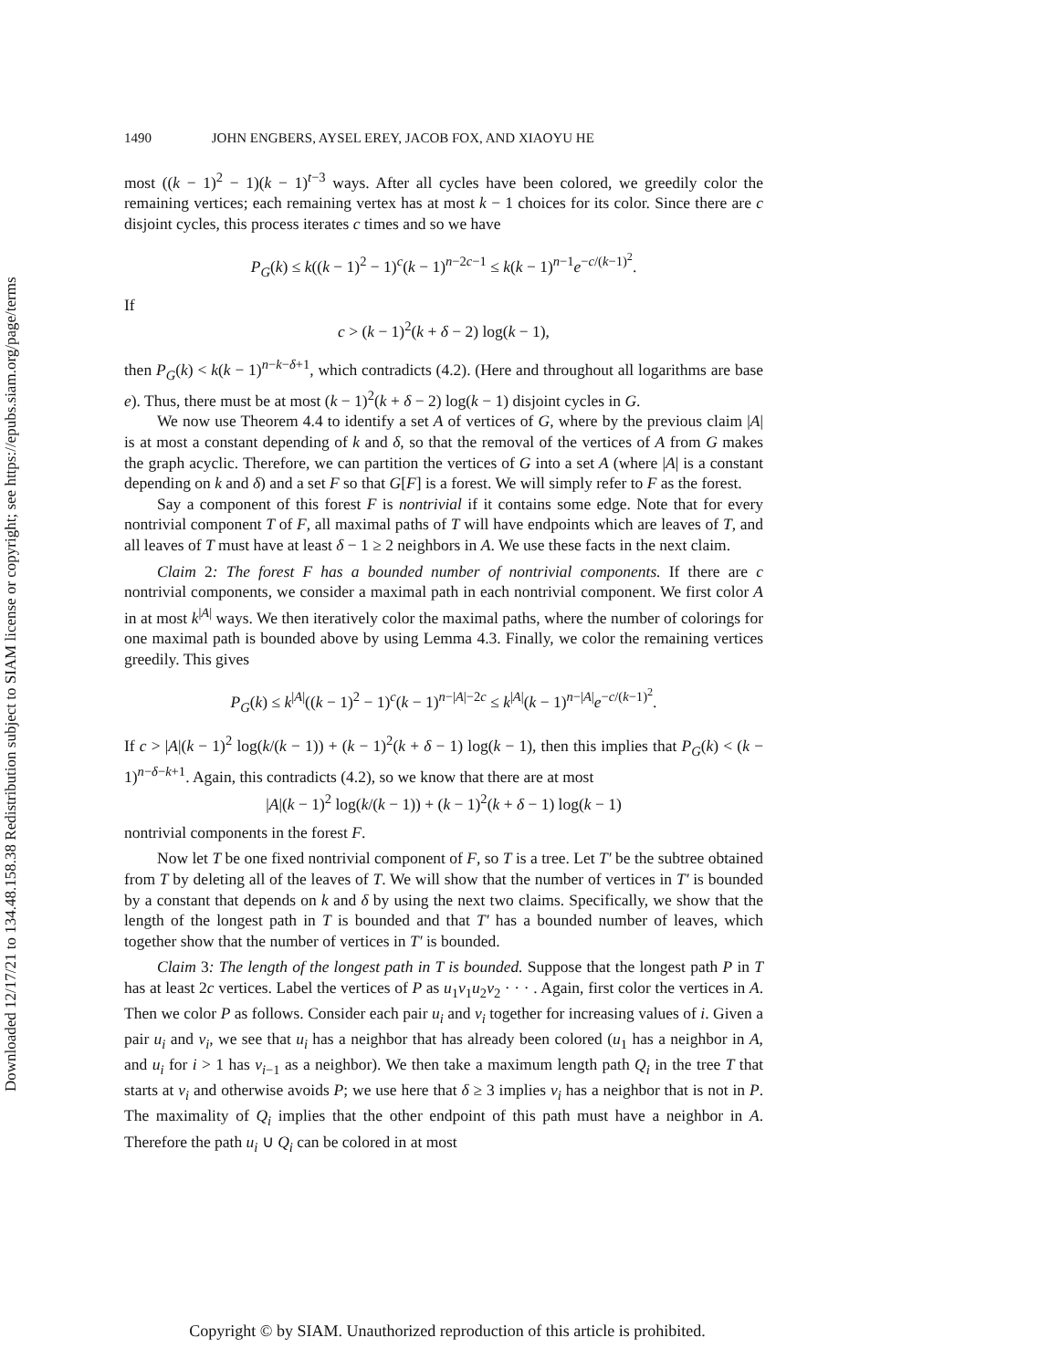Downloaded 12/17/21 to 134.48.158.38 Redistribution subject to SIAM license or copyright; see https://epubs.siam.org/page/terms
1490 JOHN ENGBERS, AYSEL EREY, JACOB FOX, AND XIAOYU HE
most ((k − 1)<sup>2</sup> − 1)(k − 1)<sup>t−3</sup> ways. After all cycles have been colored, we greedily color the remaining vertices; each remaining vertex has at most k − 1 choices for its color. Since there are c disjoint cycles, this process iterates c times and so we have
P<sub>G</sub>(k) ≤ k((k − 1)<sup>2</sup> − 1)<sup>c</sup>(k − 1)<sup>n−2c−1</sup> ≤ k(k − 1)<sup>n−1</sup>e<sup>−c/(k−1)<sup>2</sup></sup>.
If
c > (k − 1)<sup>2</sup>(k + δ − 2) log(k − 1),
then P<sub>G</sub>(k) < k(k − 1)<sup>n−k−δ+1</sup>, which contradicts (4.2). (Here and throughout all logarithms are base e). Thus, there must be at most (k − 1)<sup>2</sup>(k + δ − 2) log(k − 1) disjoint cycles in G.
We now use Theorem 4.4 to identify a set A of vertices of G, where by the previous claim |A| is at most a constant depending of k and δ, so that the removal of the vertices of A from G makes the graph acyclic. Therefore, we can partition the vertices of G into a set A (where |A| is a constant depending on k and δ) and a set F so that G[F] is a forest. We will simply refer to F as the forest.
Say a component of this forest F is nontrivial if it contains some edge. Note that for every nontrivial component T of F, all maximal paths of T will have endpoints which are leaves of T, and all leaves of T must have at least δ − 1 ≥ 2 neighbors in A. We use these facts in the next claim.
Claim 2: The forest F has a bounded number of nontrivial components. If there are c nontrivial components, we consider a maximal path in each nontrivial component. We first color A in at most k<sup>|A|</sup> ways. We then iteratively color the maximal paths, where the number of colorings for one maximal path is bounded above by using Lemma 4.3. Finally, we color the remaining vertices greedily. This gives
P<sub>G</sub>(k) ≤ k<sup>|A|</sup>((k − 1)<sup>2</sup> − 1)<sup>c</sup>(k − 1)<sup>n−|A|−2c</sup> ≤ k<sup>|A|</sup>(k − 1)<sup>n−|A|</sup>e<sup>−c/(k−1)<sup>2</sup></sup>.
If c > |A|(k − 1)<sup>2</sup> log(k/(k − 1)) + (k − 1)<sup>2</sup>(k + δ − 1) log(k − 1), then this implies that P<sub>G</sub>(k) < (k − 1)<sup>n−δ−k+1</sup>. Again, this contradicts (4.2), so we know that there are at most
|A|(k − 1)<sup>2</sup> log(k/(k − 1)) + (k − 1)<sup>2</sup>(k + δ − 1) log(k − 1)
nontrivial components in the forest F.
Now let T be one fixed nontrivial component of F, so T is a tree. Let T′ be the subtree obtained from T by deleting all of the leaves of T. We will show that the number of vertices in T′ is bounded by a constant that depends on k and δ by using the next two claims. Specifically, we show that the length of the longest path in T is bounded and that T′ has a bounded number of leaves, which together show that the number of vertices in T′ is bounded.
Claim 3: The length of the longest path in T is bounded. Suppose that the longest path P in T has at least 2c vertices. Label the vertices of P as u<sub>1</sub>v<sub>1</sub>u<sub>2</sub>v<sub>2</sub> · · · . Again, first color the vertices in A. Then we color P as follows. Consider each pair u<sub>i</sub> and v<sub>i</sub> together for increasing values of i. Given a pair u<sub>i</sub> and v<sub>i</sub>, we see that u<sub>i</sub> has a neighbor that has already been colored (u<sub>1</sub> has a neighbor in A, and u<sub>i</sub> for i > 1 has v<sub>i−1</sub> as a neighbor). We then take a maximum length path Q<sub>i</sub> in the tree T that starts at v<sub>i</sub> and otherwise avoids P; we use here that δ ≥ 3 implies v<sub>i</sub> has a neighbor that is not in P. The maximality of Q<sub>i</sub> implies that the other endpoint of this path must have a neighbor in A. Therefore the path u<sub>i</sub> ∪ Q<sub>i</sub> can be colored in at most
Copyright © by SIAM. Unauthorized reproduction of this article is prohibited.